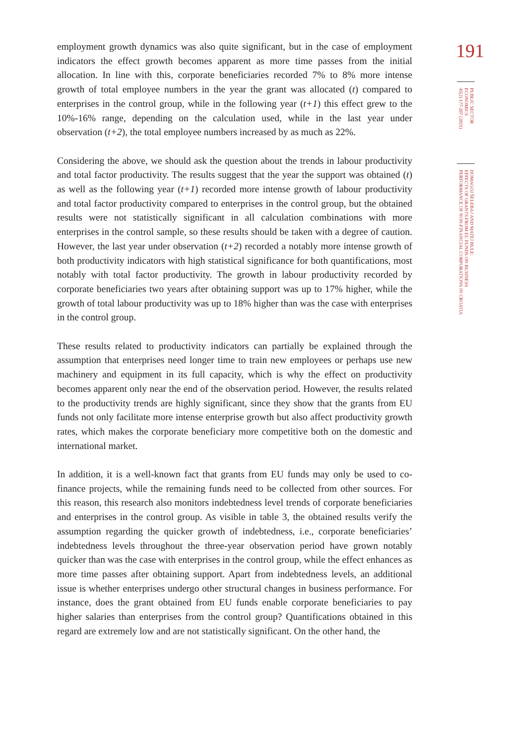employment growth dynamics was also quite significant, but in the case of employment indicators the effect growth becomes apparent as more time passes from the initial allocation. In line with this, corporate beneficiaries recorded 7% to 8% more intense growth of total employee numbers in the year the grant was allocated (t) compared to enterprises in the control group, while in the following year (t+1) this effect grew to the 10%-16% range, depending on the calculation used, while in the last year under observation (t+2), the total employee numbers increased by as much as 22%.
Considering the above, we should ask the question about the trends in labour productivity and total factor productivity. The results suggest that the year the support was obtained (t) as well as the following year (t+1) recorded more intense growth of labour productivity and total factor productivity compared to enterprises in the control group, but the obtained results were not statistically significant in all calculation combinations with more enterprises in the control sample, so these results should be taken with a degree of caution. However, the last year under observation (t+2) recorded a notably more intense growth of both productivity indicators with high statistical significance for both quantifications, most notably with total factor productivity. The growth in labour productivity recorded by corporate beneficiaries two years after obtaining support was up to 17% higher, while the growth of total labour productivity was up to 18% higher than was the case with enterprises in the control group.
These results related to productivity indicators can partially be explained through the assumption that enterprises need longer time to train new employees or perhaps use new machinery and equipment in its full capacity, which is why the effect on productivity becomes apparent only near the end of the observation period. However, the results related to the productivity trends are highly significant, since they show that the grants from EU funds not only facilitate more intense enterprise growth but also affect productivity growth rates, which makes the corporate beneficiary more competitive both on the domestic and international market.
In addition, it is a well-known fact that grants from EU funds may only be used to co-finance projects, while the remaining funds need to be collected from other sources. For this reason, this research also monitors indebtedness level trends of corporate beneficiaries and enterprises in the control group. As visible in table 3, the obtained results verify the assumption regarding the quicker growth of indebtedness, i.e., corporate beneficiaries’ indebtedness levels throughout the three-year observation period have grown notably quicker than was the case with enterprises in the control group, while the effect enhances as more time passes after obtaining support. Apart from indebtedness levels, an additional issue is whether enterprises undergo other structural changes in business performance. For instance, does the grant obtained from EU funds enable corporate beneficiaries to pay higher salaries than enterprises from the control group? Quantifications obtained in this regard are extremely low and are not statistically significant. On the other hand, the
191
PUBLIC SECTOR
ECONOMICS
45(2) 177-207 (2021)
DOMAGOJ ŠELEBAJ AND MATEJ BULE:
EFFECTS OF GRANTS FROM EU FUNDS ON BUSINESS
PERFORMANCE OF NON-FINANCIAL CORPORATIONS IN CROATIA